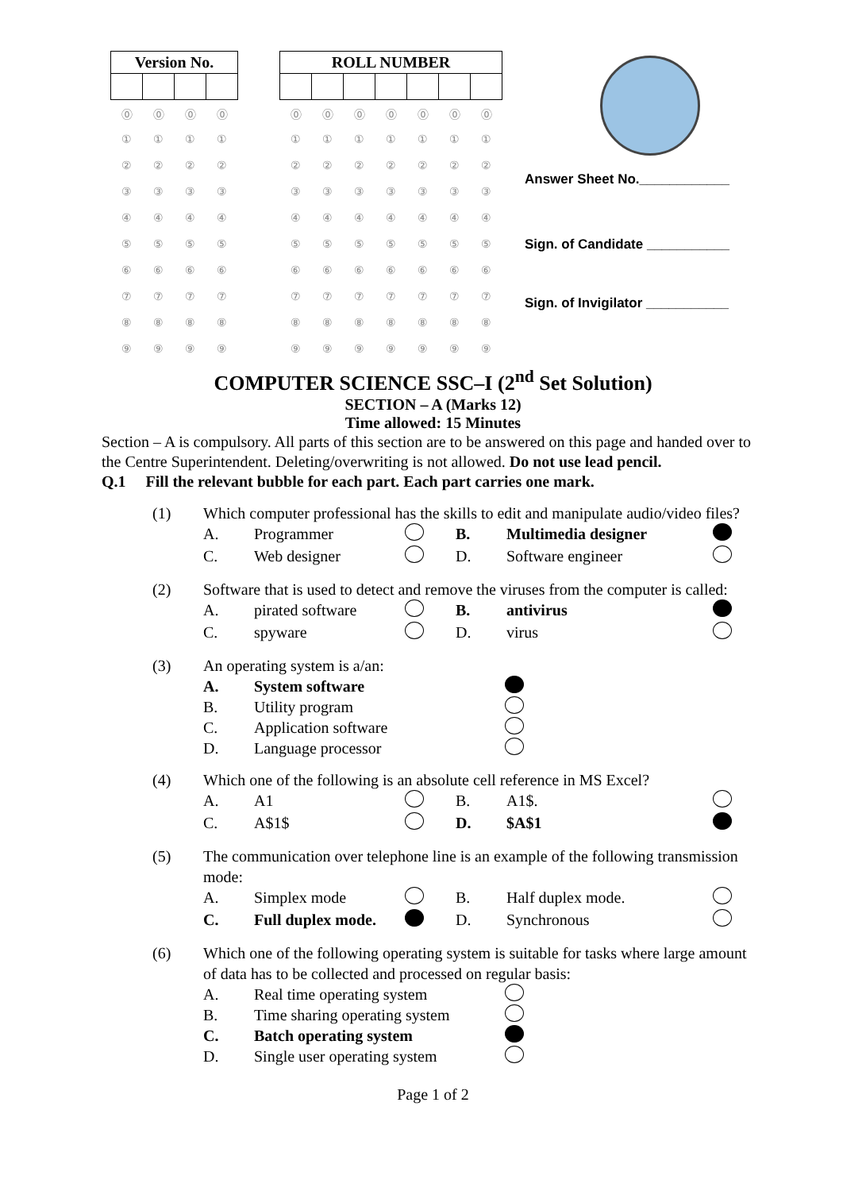| Version No. | | | |
| --- | --- | --- | --- |
| ⓪ | ⓪ | ⓪ | ⓪ |
| ① | ① | ① | ① |
| ② | ② | ② | ② |
| ③ | ③ | ③ | ③ |
| ④ | ④ | ④ | ④ |
| ⑤ | ⑤ | ⑤ | ⑤ |
| ⑥ | ⑥ | ⑥ | ⑥ |
| ⑦ | ⑦ | ⑦ | ⑦ |
| ⑧ | ⑧ | ⑧ | ⑧ |
| ⑨ | ⑨ | ⑨ | ⑨ |
| ROLL NUMBER | | | | | | |
| --- | --- | --- | --- | --- | --- | --- |
| ⓪ | ⓪ | ⓪ | ⓪ | ⓪ | ⓪ | ⓪ |
| ① | ① | ① | ① | ① | ① | ① |
| ② | ② | ② | ② | ② | ② | ② |
| ③ | ③ | ③ | ③ | ③ | ③ | ③ |
| ④ | ④ | ④ | ④ | ④ | ④ | ④ |
| ⑤ | ⑤ | ⑤ | ⑤ | ⑤ | ⑤ | ⑤ |
| ⑥ | ⑥ | ⑥ | ⑥ | ⑥ | ⑥ | ⑥ |
| ⑦ | ⑦ | ⑦ | ⑦ | ⑦ | ⑦ | ⑦ |
| ⑧ | ⑧ | ⑧ | ⑧ | ⑧ | ⑧ | ⑧ |
| ⑨ | ⑨ | ⑨ | ⑨ | ⑨ | ⑨ | ⑨ |
Answer Sheet No.____________
Sign. of Candidate ___________
Sign. of Invigilator ___________
COMPUTER SCIENCE SSC–I (2<sup>nd</sup> Set Solution)
SECTION – A (Marks 12)
Time allowed: 15 Minutes
Section – A is compulsory. All parts of this section are to be answered on this page and handed over to the Centre Superintendent. Deleting/overwriting is not allowed. Do not use lead pencil.
Q.1 Fill the relevant bubble for each part. Each part carries one mark.
(1) Which computer professional has the skills to edit and manipulate audio/video files?
A. Programmer B. Multimedia designer
C. Web designer D. Software engineer
(2) Software that is used to detect and remove the viruses from the computer is called:
A. pirated software B. antivirus
C. spyware D. virus
(3) An operating system is a/an:
A. System software
B. Utility program
C. Application software
D. Language processor
(4) Which one of the following is an absolute cell reference in MS Excel?
A. A1 B. A1$.
C. A$1$ D. $A$1
(5) The communication over telephone line is an example of the following transmission mode:
A. Simplex mode B. Half duplex mode.
C. Full duplex mode. D. Synchronous
(6) Which one of the following operating system is suitable for tasks where large amount of data has to be collected and processed on regular basis:
A. Real time operating system
B. Time sharing operating system
C. Batch operating system
D. Single user operating system
Page 1 of 2